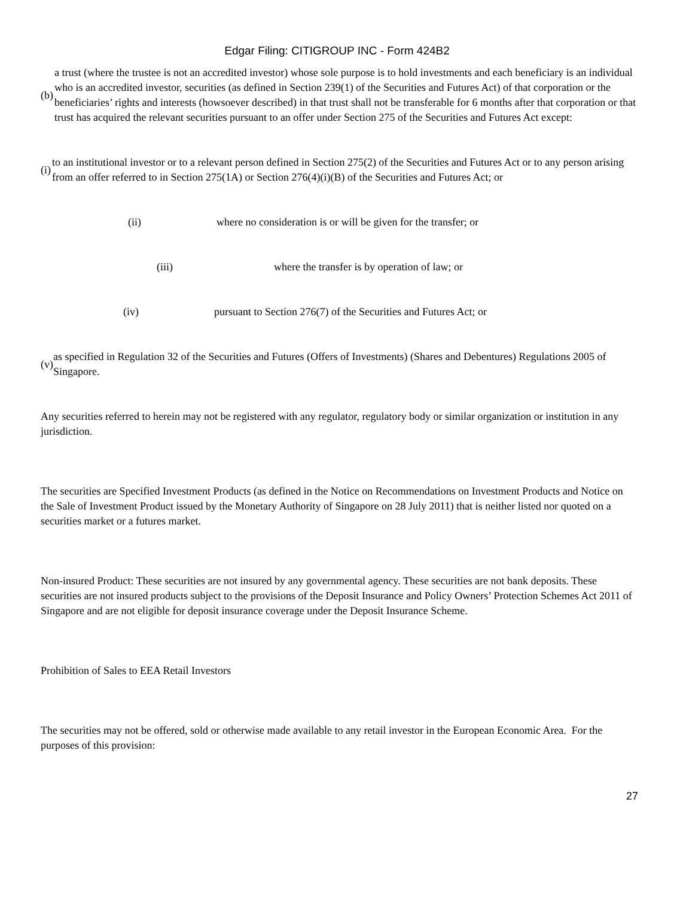Edgar Filing: CITIGROUP INC - Form 424B2
(b)
a trust (where the trustee is not an accredited investor) whose sole purpose is to hold investments and each beneficiary is an individual who is an accredited investor, securities (as defined in Section 239(1) of the Securities and Futures Act) of that corporation or the beneficiaries’ rights and interests (howsoever described) in that trust shall not be transferable for 6 months after that corporation or that trust has acquired the relevant securities pursuant to an offer under Section 275 of the Securities and Futures Act except:
(i)
to an institutional investor or to a relevant person defined in Section 275(2) of the Securities and Futures Act or to any person arising from an offer referred to in Section 275(1A) or Section 276(4)(i)(B) of the Securities and Futures Act; or
(ii) where no consideration is or will be given for the transfer; or
(iii) where the transfer is by operation of law; or
(iv) pursuant to Section 276(7) of the Securities and Futures Act; or
(v)
as specified in Regulation 32 of the Securities and Futures (Offers of Investments) (Shares and Debentures) Regulations 2005 of Singapore.
Any securities referred to herein may not be registered with any regulator, regulatory body or similar organization or institution in any jurisdiction.
The securities are Specified Investment Products (as defined in the Notice on Recommendations on Investment Products and Notice on the Sale of Investment Product issued by the Monetary Authority of Singapore on 28 July 2011) that is neither listed nor quoted on a securities market or a futures market.
Non-insured Product: These securities are not insured by any governmental agency. These securities are not bank deposits. These securities are not insured products subject to the provisions of the Deposit Insurance and Policy Owners’ Protection Schemes Act 2011 of Singapore and are not eligible for deposit insurance coverage under the Deposit Insurance Scheme.
Prohibition of Sales to EEA Retail Investors
The securities may not be offered, sold or otherwise made available to any retail investor in the European Economic Area. For the purposes of this provision:
27